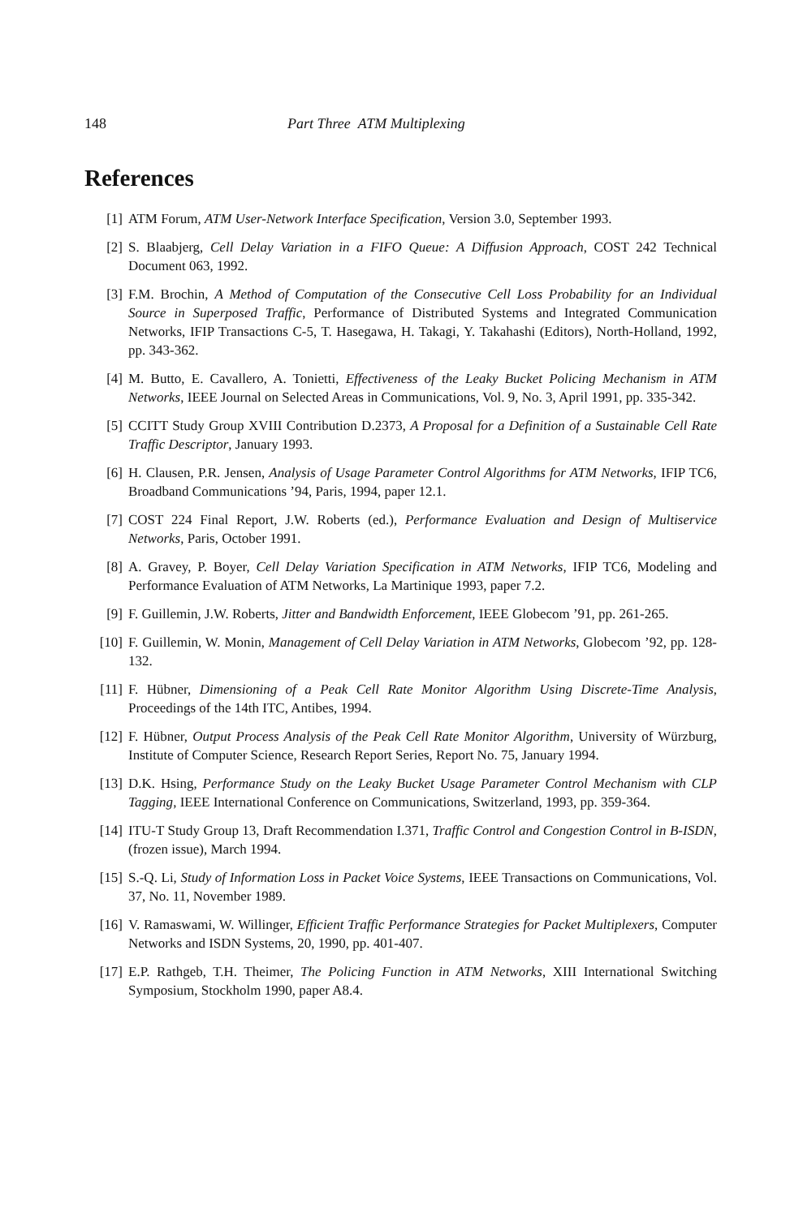148 Part Three ATM Multiplexing
References
[1] ATM Forum, ATM User-Network Interface Specification, Version 3.0, September 1993.
[2] S. Blaabjerg, Cell Delay Variation in a FIFO Queue: A Diffusion Approach, COST 242 Technical Document 063, 1992.
[3] F.M. Brochin, A Method of Computation of the Consecutive Cell Loss Probability for an Individual Source in Superposed Traffic, Performance of Distributed Systems and Integrated Communication Networks, IFIP Transactions C-5, T. Hasegawa, H. Takagi, Y. Takahashi (Editors), North-Holland, 1992, pp. 343-362.
[4] M. Butto, E. Cavallero, A. Tonietti, Effectiveness of the Leaky Bucket Policing Mechanism in ATM Networks, IEEE Journal on Selected Areas in Communications, Vol. 9, No. 3, April 1991, pp. 335-342.
[5] CCITT Study Group XVIII Contribution D.2373, A Proposal for a Definition of a Sustainable Cell Rate Traffic Descriptor, January 1993.
[6] H. Clausen, P.R. Jensen, Analysis of Usage Parameter Control Algorithms for ATM Networks, IFIP TC6, Broadband Communications ’94, Paris, 1994, paper 12.1.
[7] COST 224 Final Report, J.W. Roberts (ed.), Performance Evaluation and Design of Multiservice Networks, Paris, October 1991.
[8] A. Gravey, P. Boyer, Cell Delay Variation Specification in ATM Networks, IFIP TC6, Modeling and Performance Evaluation of ATM Networks, La Martinique 1993, paper 7.2.
[9] F. Guillemin, J.W. Roberts, Jitter and Bandwidth Enforcement, IEEE Globecom ’91, pp. 261-265.
[10] F. Guillemin, W. Monin, Management of Cell Delay Variation in ATM Networks, Globecom ’92, pp. 128-132.
[11] F. Hübner, Dimensioning of a Peak Cell Rate Monitor Algorithm Using Discrete-Time Analysis, Proceedings of the 14th ITC, Antibes, 1994.
[12] F. Hübner, Output Process Analysis of the Peak Cell Rate Monitor Algorithm, University of Würzburg, Institute of Computer Science, Research Report Series, Report No. 75, January 1994.
[13] D.K. Hsing, Performance Study on the Leaky Bucket Usage Parameter Control Mechanism with CLP Tagging, IEEE International Conference on Communications, Switzerland, 1993, pp. 359-364.
[14] ITU-T Study Group 13, Draft Recommendation I.371, Traffic Control and Congestion Control in B-ISDN, (frozen issue), March 1994.
[15] S.-Q. Li, Study of Information Loss in Packet Voice Systems, IEEE Transactions on Communications, Vol. 37, No. 11, November 1989.
[16] V. Ramaswami, W. Willinger, Efficient Traffic Performance Strategies for Packet Multiplexers, Computer Networks and ISDN Systems, 20, 1990, pp. 401-407.
[17] E.P. Rathgeb, T.H. Theimer, The Policing Function in ATM Networks, XIII International Switching Symposium, Stockholm 1990, paper A8.4.